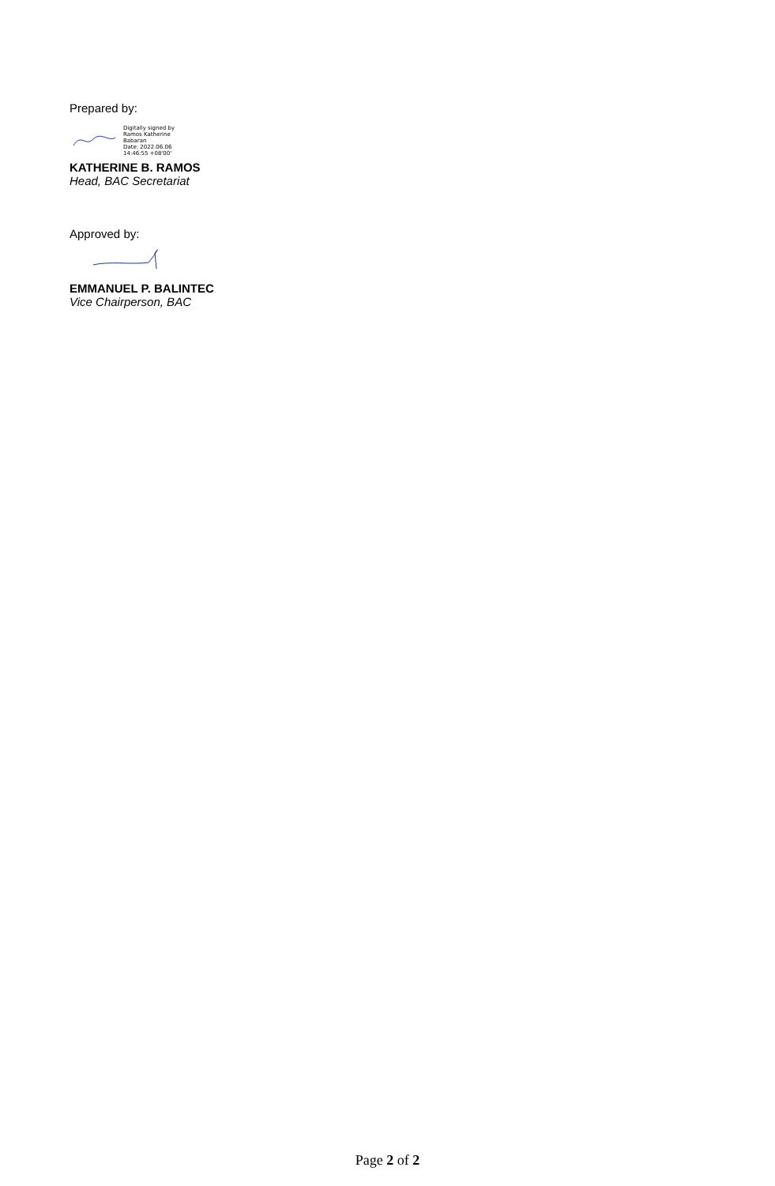Prepared by:
Digitally signed by
Ramos Katherine
Babaran
Date: 2022.06.06
14:46:55 +08'00'
KATHERINE B. RAMOS
Head, BAC Secretariat
Approved by:
EMMANUEL P. BALINTEC
Vice Chairperson, BAC
Page 2 of 2